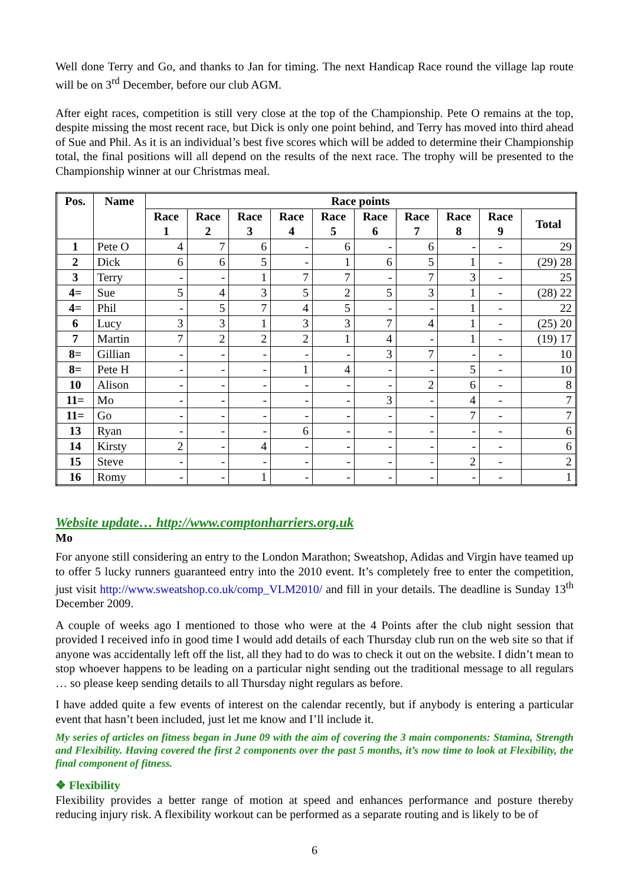Well done Terry and Go, and thanks to Jan for timing. The next Handicap Race round the village lap route will be on 3<sup>rd</sup> December, before our club AGM.
After eight races, competition is still very close at the top of the Championship. Pete O remains at the top, despite missing the most recent race, but Dick is only one point behind, and Terry has moved into third ahead of Sue and Phil. As it is an individual’s best five scores which will be added to determine their Championship total, the final positions will all depend on the results of the next race. The trophy will be presented to the Championship winner at our Christmas meal.
| Pos. | Name | Race points | | | | | | | | | |
| --- | --- | --- | --- | --- | --- | --- | --- | --- | --- | --- | --- |
| | | Race 1 | Race 2 | Race 3 | Race 4 | Race 5 | Race 6 | Race 7 | Race 8 | Race 9 | Total |
| 1 | Pete O | 4 | 7 | 6 | - | 6 | - | 6 | - | - | 29 |
| 2 | Dick | 6 | 6 | 5 | - | 1 | 6 | 5 | 1 | - | (29) 28 |
| 3 | Terry | - | - | 1 | 7 | 7 | - | 7 | 3 | - | 25 |
| 4= | Sue | 5 | 4 | 3 | 5 | 2 | 5 | 3 | 1 | - | (28) 22 |
| 4= | Phil | - | 5 | 7 | 4 | 5 | - | - | 1 | - | 22 |
| 6 | Lucy | 3 | 3 | 1 | 3 | 3 | 7 | 4 | 1 | - | (25) 20 |
| 7 | Martin | 7 | 2 | 2 | 2 | 1 | 4 | - | 1 | - | (19) 17 |
| 8= | Gillian | - | - | - | - | - | 3 | 7 | - | - | 10 |
| 8= | Pete H | - | - | - | 1 | 4 | - | - | 5 | - | 10 |
| 10 | Alison | - | - | - | - | - | - | 2 | 6 | - | 8 |
| 11= | Mo | - | - | - | - | - | 3 | - | 4 | - | 7 |
| 11= | Go | - | - | - | - | - | - | - | 7 | - | 7 |
| 13 | Ryan | - | - | - | 6 | - | - | - | - | - | 6 |
| 14 | Kirsty | 2 | - | 4 | - | - | - | - | - | - | 6 |
| 15 | Steve | - | - | - | - | - | - | - | 2 | - | 2 |
| 16 | Romy | - | - | 1 | - | - | - | - | - | - | 1 |
Website update… http://www.comptonharriers.org.uk
Mo
For anyone still considering an entry to the London Marathon; Sweatshop, Adidas and Virgin have teamed up to offer 5 lucky runners guaranteed entry into the 2010 event. It’s completely free to enter the competition, just visit http://www.sweatshop.co.uk/comp_VLM2010/ and fill in your details. The deadline is Sunday 13<sup>th</sup> December 2009.
A couple of weeks ago I mentioned to those who were at the 4 Points after the club night session that provided I received info in good time I would add details of each Thursday club run on the web site so that if anyone was accidentally left off the list, all they had to do was to check it out on the website. I didn’t mean to stop whoever happens to be leading on a particular night sending out the traditional message to all regulars … so please keep sending details to all Thursday night regulars as before.
I have added quite a few events of interest on the calendar recently, but if anybody is entering a particular event that hasn’t been included, just let me know and I’ll include it.
My series of articles on fitness began in June 09 with the aim of covering the 3 main components: Stamina, Strength and Flexibility. Having covered the first 2 components over the past 5 months, it’s now time to look at Flexibility, the final component of fitness.
❖ Flexibility
Flexibility provides a better range of motion at speed and enhances performance and posture thereby reducing injury risk. A flexibility workout can be performed as a separate routing and is likely to be of
6